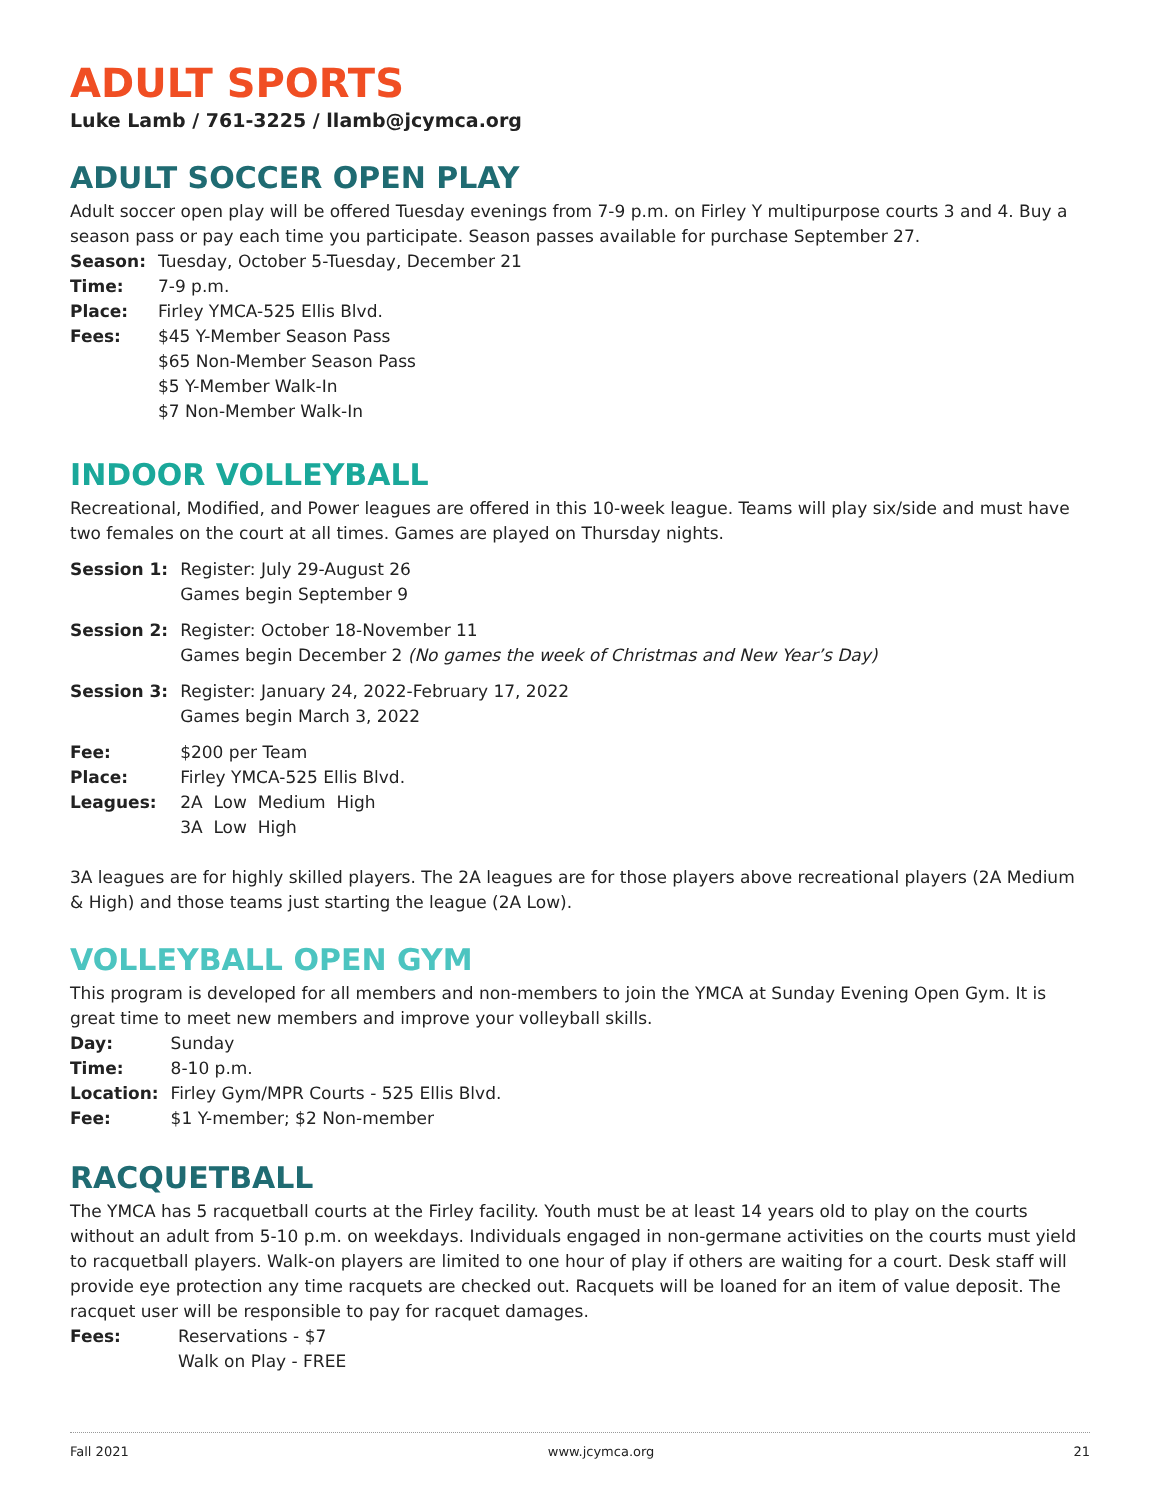ADULT SPORTS
Luke Lamb / 761-3225 / llamb@jcymca.org
ADULT SOCCER OPEN PLAY
Adult soccer open play will be offered Tuesday evenings from 7-9 p.m. on Firley Y multipurpose courts 3 and 4. Buy a season pass or pay each time you participate. Season passes available for purchase September 27.
| Season: | Tuesday, October 5-Tuesday, December 21 |
| Time: | 7-9 p.m. |
| Place: | Firley YMCA-525 Ellis Blvd. |
| Fees: | $45 Y-Member Season Pass $65 Non-Member Season Pass $5 Y-Member Walk-In $7 Non-Member Walk-In |
INDOOR VOLLEYBALL
Recreational, Modified, and Power leagues are offered in this 10-week league. Teams will play six/side and must have two females on the court at all times. Games are played on Thursday nights.
| Session 1: | Register: July 29-August 26 Games begin September 9 |
| Session 2: | Register: October 18-November 11 Games begin December 2 (No games the week of Christmas and New Year’s Day) |
| Session 3: | Register: January 24, 2022-February 17, 2022 Games begin March 3, 2022 |
| Fee: | $200 per Team |
| Place: | Firley YMCA-525 Ellis Blvd. |
| Leagues: | 2A Low Medium High 3A Low High |
3A leagues are for highly skilled players. The 2A leagues are for those players above recreational players (2A Medium & High) and those teams just starting the league (2A Low).
VOLLEYBALL OPEN GYM
This program is developed for all members and non-members to join the YMCA at Sunday Evening Open Gym. It is great time to meet new members and improve your volleyball skills.
| Day: | Sunday |
| Time: | 8-10 p.m. |
| Location: | Firley Gym/MPR Courts - 525 Ellis Blvd. |
| Fee: | $1 Y-member; $2 Non-member |
RACQUETBALL
The YMCA has 5 racquetball courts at the Firley facility. Youth must be at least 14 years old to play on the courts without an adult from 5-10 p.m. on weekdays. Individuals engaged in non-germane activities on the courts must yield to racquetball players. Walk-on players are limited to one hour of play if others are waiting for a court. Desk staff will provide eye protection any time racquets are checked out. Racquets will be loaned for an item of value deposit. The racquet user will be responsible to pay for racquet damages.
| Fees: | Reservations - $7 Walk on Play - FREE |
Fall 2021 www.jcymca.org 21